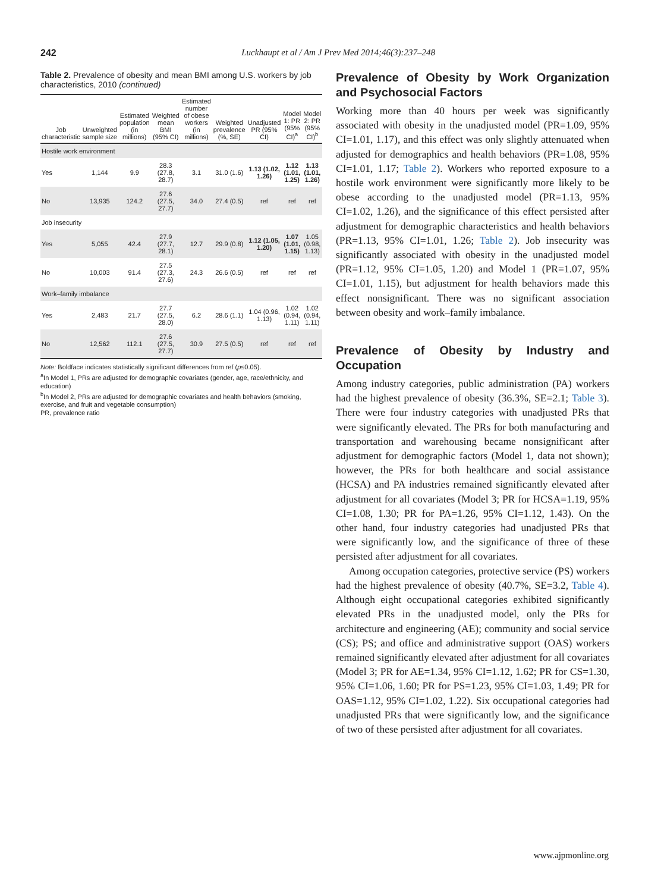242 Luckhaupt et al / Am J Prev Med 2014;46(3):237–248
Table 2. Prevalence of obesity and mean BMI among U.S. workers by job characteristics, 2010 (continued)
| Job characteristic | Unweighted sample size | Estimated population (in millions) | Weighted mean BMI (95% CI) | Estimated number of obese workers (in millions) | Weighted prevalence (%, SE) | Unadjusted PR (95% CI) | Model 1: PR (95% CI)<sup>a</sup> | Model 2: PR (95% CI)<sup>b</sup> |
| --- | --- | --- | --- | --- | --- | --- | --- | --- |
| Hostile work environment | | | | | | | | |
| Yes | 1,144 | 9.9 | 28.3 (27.8, 28.7) | 3.1 | 31.0 (1.6) | 1.13 (1.02, 1.26) | 1.12 (1.01, 1.25) | 1.13 (1.01, 1.26) |
| No | 13,935 | 124.2 | 27.6 (27.5, 27.7) | 34.0 | 27.4 (0.5) | ref | ref | ref |
| Job insecurity | | | | | | | | |
| Yes | 5,055 | 42.4 | 27.9 (27.7, 28.1) | 12.7 | 29.9 (0.8) | 1.12 (1.05, 1.20) | 1.07 (1.01, 1.15) | 1.05 (0.98, 1.13) |
| No | 10,003 | 91.4 | 27.5 (27.3, 27.6) | 24.3 | 26.6 (0.5) | ref | ref | ref |
| Work–family imbalance | | | | | | | | |
| Yes | 2,483 | 21.7 | 27.7 (27.5, 28.0) | 6.2 | 28.6 (1.1) | 1.04 (0.96, 1.13) | 1.02 (0.94, 1.11) | 1.02 (0.94, 1.11) |
| No | 12,562 | 112.1 | 27.6 (27.5, 27.7) | 30.9 | 27.5 (0.5) | ref | ref | ref |
Note: Boldface indicates statistically significant differences from ref (p≤0.05).
<sup>a</sup> In Model 1, PRs are adjusted for demographic covariates (gender, age, race/ethnicity, and education)
<sup>b</sup> In Model 2, PRs are adjusted for demographic covariates and health behaviors (smoking, exercise, and fruit and vegetable consumption)
PR, prevalence ratio
Prevalence of Obesity by Work Organization and Psychosocial Factors
Working more than 40 hours per week was significantly associated with obesity in the unadjusted model (PR=1.09, 95% CI=1.01, 1.17), and this effect was only slightly attenuated when adjusted for demographics and health behaviors (PR=1.08, 95% CI=1.01, 1.17; Table 2). Workers who reported exposure to a hostile work environment were significantly more likely to be obese according to the unadjusted model (PR=1.13, 95% CI=1.02, 1.26), and the significance of this effect persisted after adjustment for demographic characteristics and health behaviors (PR=1.13, 95% CI=1.01, 1.26; Table 2). Job insecurity was significantly associated with obesity in the unadjusted model (PR=1.12, 95% CI=1.05, 1.20) and Model 1 (PR=1.07, 95% CI=1.01, 1.15), but adjustment for health behaviors made this effect nonsignificant. There was no significant association between obesity and work–family imbalance.
Prevalence of Obesity by Industry and Occupation
Among industry categories, public administration (PA) workers had the highest prevalence of obesity (36.3%, SE=2.1; Table 3). There were four industry categories with unadjusted PRs that were significantly elevated. The PRs for both manufacturing and transportation and warehousing became nonsignificant after adjustment for demographic factors (Model 1, data not shown); however, the PRs for both healthcare and social assistance (HCSA) and PA industries remained significantly elevated after adjustment for all covariates (Model 3; PR for HCSA=1.19, 95% CI=1.08, 1.30; PR for PA=1.26, 95% CI=1.12, 1.43). On the other hand, four industry categories had unadjusted PRs that were significantly low, and the significance of three of these persisted after adjustment for all covariates.
Among occupation categories, protective service (PS) workers had the highest prevalence of obesity (40.7%, SE=3.2, Table 4). Although eight occupational categories exhibited significantly elevated PRs in the unadjusted model, only the PRs for architecture and engineering (AE); community and social service (CS); PS; and office and administrative support (OAS) workers remained significantly elevated after adjustment for all covariates (Model 3; PR for AE=1.34, 95% CI=1.12, 1.62; PR for CS=1.30, 95% CI=1.06, 1.60; PR for PS=1.23, 95% CI=1.03, 1.49; PR for OAS=1.12, 95% CI=1.02, 1.22). Six occupational categories had unadjusted PRs that were significantly low, and the significance of two of these persisted after adjustment for all covariates.
www.ajpmonline.org